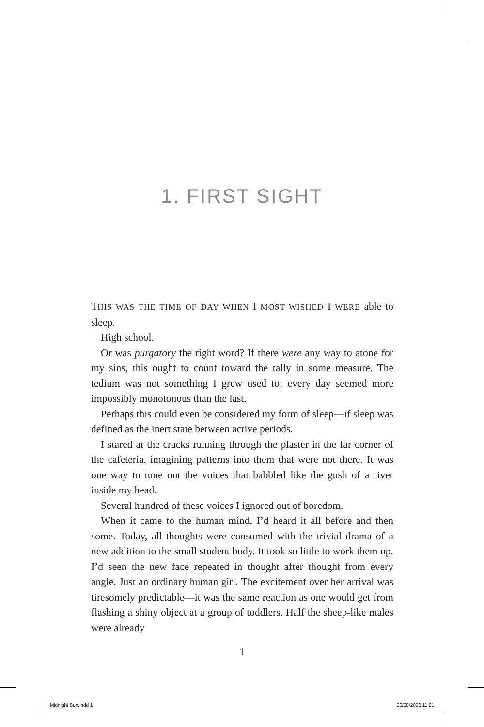1. FIRST SIGHT
THIS WAS THE TIME OF DAY WHEN I MOST WISHED I WERE able to sleep.
High school.
Or was purgatory the right word? If there were any way to atone for my sins, this ought to count toward the tally in some measure. The tedium was not something I grew used to; every day seemed more impossibly monotonous than the last.
Perhaps this could even be considered my form of sleep—if sleep was defined as the inert state between active periods.
I stared at the cracks running through the plaster in the far corner of the cafeteria, imagining patterns into them that were not there. It was one way to tune out the voices that babbled like the gush of a river inside my head.
Several hundred of these voices I ignored out of boredom.
When it came to the human mind, I’d heard it all before and then some. Today, all thoughts were consumed with the trivial drama of a new addition to the small student body. It took so little to work them up. I’d seen the new face repeated in thought after thought from every angle. Just an ordinary human girl. The excitement over her arrival was tiresomely predictable—it was the same reaction as one would get from flashing a shiny object at a group of toddlers. Half the sheep-like males were already
1
Midnight Sun.indd 1 26/08/2020 11:01